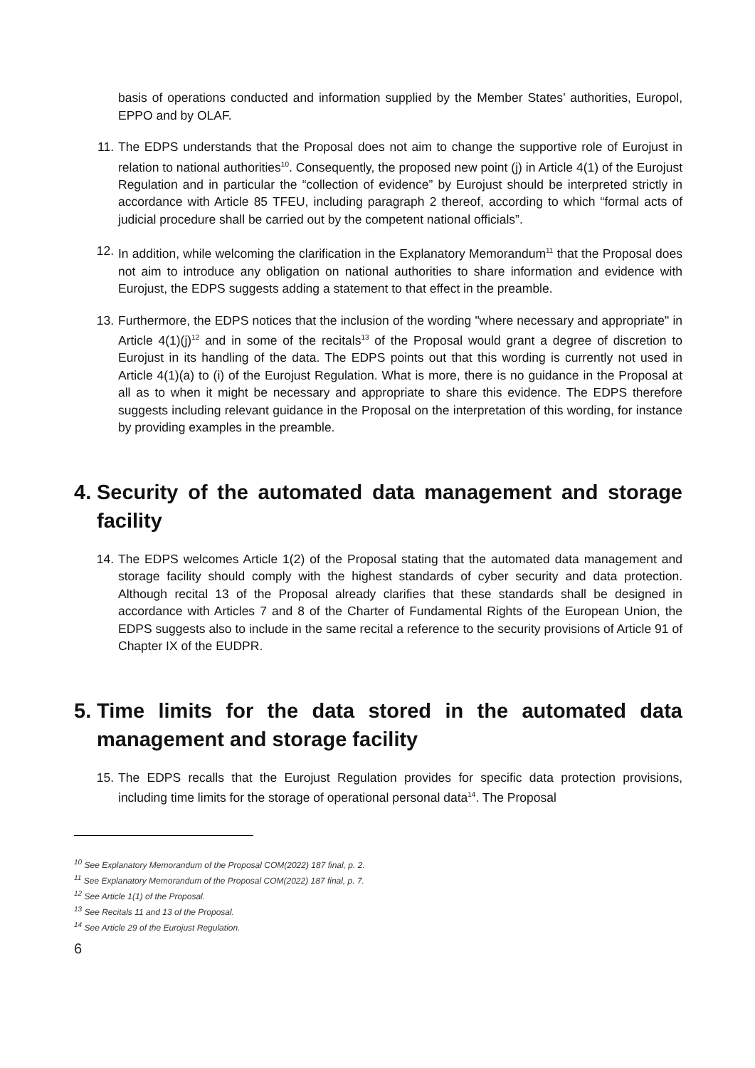basis of operations conducted and information supplied by the Member States’ authorities, Europol, EPPO and by OLAF.
11. The EDPS understands that the Proposal does not aim to change the supportive role of Eurojust in relation to national authorities<sup>10</sup>. Consequently, the proposed new point (j) in Article 4(1) of the Eurojust Regulation and in particular the “collection of evidence” by Eurojust should be interpreted strictly in accordance with Article 85 TFEU, including paragraph 2 thereof, according to which “formal acts of judicial procedure shall be carried out by the competent national officials”.
12. In addition, while welcoming the clarification in the Explanatory Memorandum<sup>11</sup> that the Proposal does not aim to introduce any obligation on national authorities to share information and evidence with Eurojust, the EDPS suggests adding a statement to that effect in the preamble.
13. Furthermore, the EDPS notices that the inclusion of the wording "where necessary and appropriate" in Article 4(1)(j)<sup>12</sup> and in some of the recitals<sup>13</sup> of the Proposal would grant a degree of discretion to Eurojust in its handling of the data. The EDPS points out that this wording is currently not used in Article 4(1)(a) to (i) of the Eurojust Regulation. What is more, there is no guidance in the Proposal at all as to when it might be necessary and appropriate to share this evidence. The EDPS therefore suggests including relevant guidance in the Proposal on the interpretation of this wording, for instance by providing examples in the preamble.
4. Security of the automated data management and storage facility
14. The EDPS welcomes Article 1(2) of the Proposal stating that the automated data management and storage facility should comply with the highest standards of cyber security and data protection. Although recital 13 of the Proposal already clarifies that these standards shall be designed in accordance with Articles 7 and 8 of the Charter of Fundamental Rights of the European Union, the EDPS suggests also to include in the same recital a reference to the security provisions of Article 91 of Chapter IX of the EUDPR.
5. Time limits for the data stored in the automated data management and storage facility
15. The EDPS recalls that the Eurojust Regulation provides for specific data protection provisions, including time limits for the storage of operational personal data<sup>14</sup>. The Proposal
<sup>10</sup> See Explanatory Memorandum of the Proposal COM(2022) 187 final, p. 2.
<sup>11</sup> See Explanatory Memorandum of the Proposal COM(2022) 187 final, p. 7.
<sup>12</sup> See Article 1(1) of the Proposal.
<sup>13</sup> See Recitals 11 and 13 of the Proposal.
<sup>14</sup> See Article 29 of the Eurojust Regulation.
6